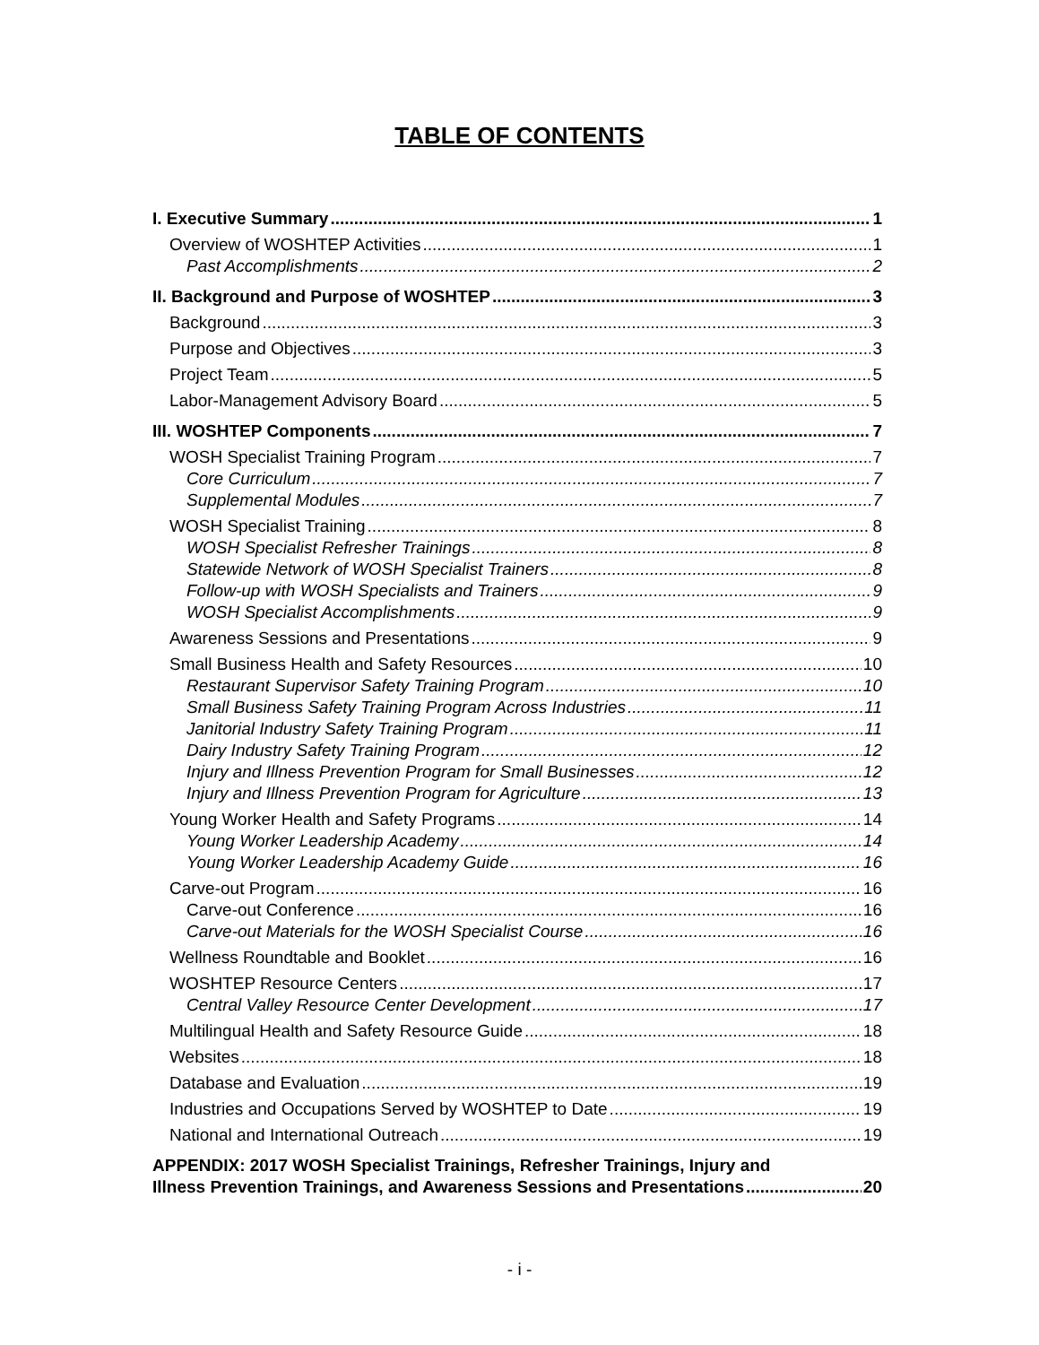TABLE OF CONTENTS
I. Executive Summary 1
Overview of WOSHTEP Activities 1
Past Accomplishments 2
II. Background and Purpose of WOSHTEP 3
Background 3
Purpose and Objectives 3
Project Team 5
Labor-Management Advisory Board 5
III. WOSHTEP Components 7
WOSH Specialist Training Program 7
Core Curriculum 7
Supplemental Modules 7
WOSH Specialist Training 8
WOSH Specialist Refresher Trainings 8
Statewide Network of WOSH Specialist Trainers 8
Follow-up with WOSH Specialists and Trainers 9
WOSH Specialist Accomplishments 9
Awareness Sessions and Presentations 9
Small Business Health and Safety Resources 10
Restaurant Supervisor Safety Training Program 10
Small Business Safety Training Program Across Industries 11
Janitorial Industry Safety Training Program 11
Dairy Industry Safety Training Program 12
Injury and Illness Prevention Program for Small Businesses 12
Injury and Illness Prevention Program for Agriculture 13
Young Worker Health and Safety Programs 14
Young Worker Leadership Academy 14
Young Worker Leadership Academy Guide 16
Carve-out Program 16
Carve-out Conference 16
Carve-out Materials for the WOSH Specialist Course 16
Wellness Roundtable and Booklet 16
WOSHTEP Resource Centers 17
Central Valley Resource Center Development 17
Multilingual Health and Safety Resource Guide 18
Websites 18
Database and Evaluation 19
Industries and Occupations Served by WOSHTEP to Date 19
National and International Outreach 19
APPENDIX: 2017 WOSH Specialist Trainings, Refresher Trainings, Injury and
Illness Prevention Trainings, and Awareness Sessions and Presentations 20
- i -